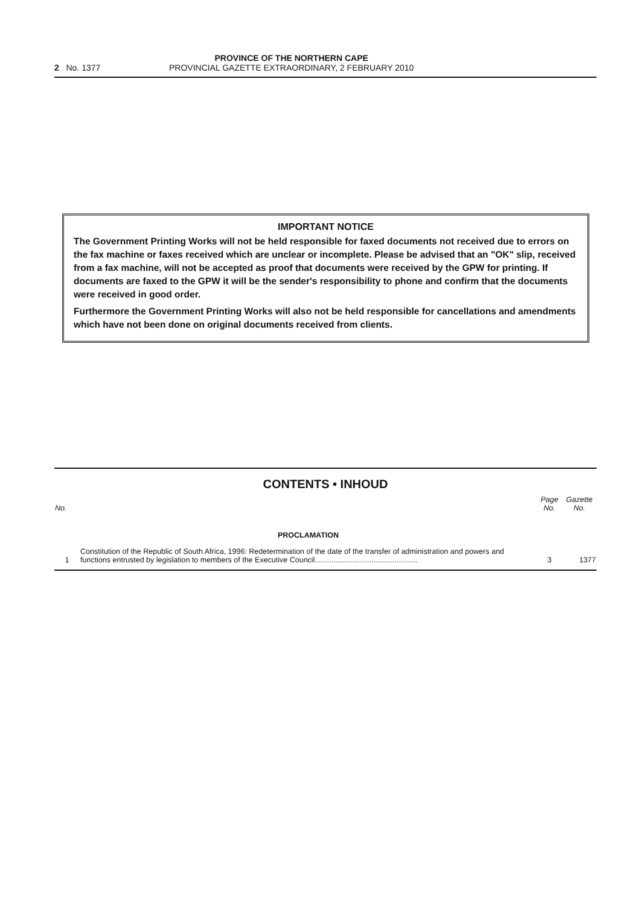2 No. 1377 PROVINCE OF THE NORTHERN CAPE
PROVINCIAL GAZETTE EXTRAORDINARY, 2 FEBRUARY 2010
IMPORTANT NOTICE
The Government Printing Works will not be held responsible for faxed documents not received due to errors on the fax machine or faxes received which are unclear or incomplete. Please be advised that an "OK" slip, received from a fax machine, will not be accepted as proof that documents were received by the GPW for printing. If documents are faxed to the GPW it will be the sender's responsibility to phone and confirm that the documents were received in good order.
Furthermore the Government Printing Works will also not be held responsible for cancellations and amendments which have not been done on original documents received from clients.
CONTENTS • INHOUD
| No. | | Page No. | Gazette No. |
| --- | --- | --- | --- |
| | PROCLAMATION | | |
| 1 | Constitution of the Republic of South Africa, 1996: Redetermination of the date of the transfer of administration and powers and functions entrusted by legislation to members of the Executive Council................................................. | 3 | 1377 |